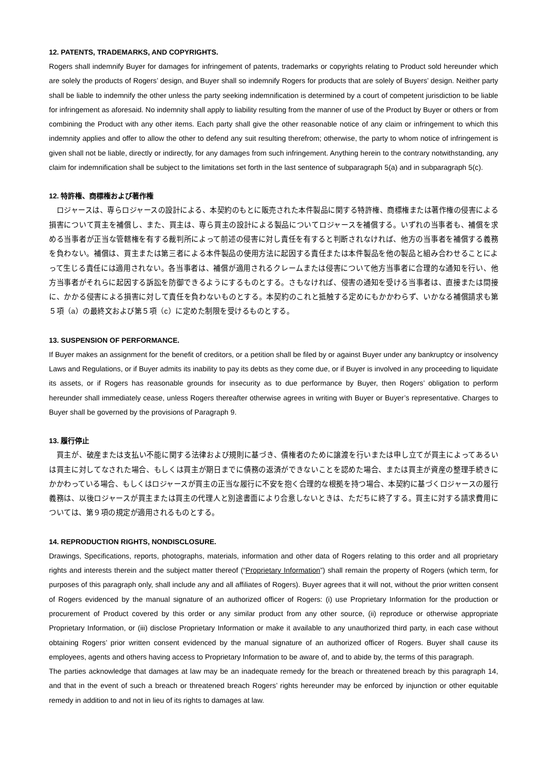12. PATENTS, TRADEMARKS, AND COPYRIGHTS.
Rogers shall indemnify Buyer for damages for infringement of patents, trademarks or copyrights relating to Product sold hereunder which are solely the products of Rogers’ design, and Buyer shall so indemnify Rogers for products that are solely of Buyers’ design. Neither party shall be liable to indemnify the other unless the party seeking indemnification is determined by a court of competent jurisdiction to be liable for infringement as aforesaid. No indemnity shall apply to liability resulting from the manner of use of the Product by Buyer or others or from combining the Product with any other items. Each party shall give the other reasonable notice of any claim or infringement to which this indemnity applies and offer to allow the other to defend any suit resulting therefrom; otherwise, the party to whom notice of infringement is given shall not be liable, directly or indirectly, for any damages from such infringement. Anything herein to the contrary notwithstanding, any claim for indemnification shall be subject to the limitations set forth in the last sentence of subparagraph 5(a) and in subparagraph 5(c).
12. 特許権、商標権および著作権
　ロジャースは、専らロジャースの設計による、本契約のもとに販売された本件製品に関する特許権、商標権または著作権の侵害による損害について買主を補償し、また、買主は、専ら買主の設計による製品についてロジャースを補償する。いずれの当事者も、補償を求める当事者が正当な管轄権を有する裁判所によって前述の侵害に対し責任を有すると判断されなければ、他方の当事者を補償する義務を負わない。補償は、買主または第三者による本件製品の使用方法に起因する責任または本件製品を他の製品と組み合わせることによって生じる責任には適用されない。各当事者は、補償が適用されるクレームまたは侵害について他方当事者に合理的な通知を行い、他方当事者がそれらに起因する訴訟を防御できるようにするものとする。さもなければ、侵害の通知を受ける当事者は、直接または間接に、かかる侵害による損害に対して責任を負わないものとする。本契約のこれと抵触する定めにもかかわらず、いかなる補償請求も第５項（a）の最終文および第５項（c）に定めた制限を受けるものとする。
13. SUSPENSION OF PERFORMANCE.
If Buyer makes an assignment for the benefit of creditors, or a petition shall be filed by or against Buyer under any bankruptcy or insolvency Laws and Regulations, or if Buyer admits its inability to pay its debts as they come due, or if Buyer is involved in any proceeding to liquidate its assets, or if Rogers has reasonable grounds for insecurity as to due performance by Buyer, then Rogers’ obligation to perform hereunder shall immediately cease, unless Rogers thereafter otherwise agrees in writing with Buyer or Buyer’s representative. Charges to Buyer shall be governed by the provisions of Paragraph 9.
13. 履行停止
　買主が、破産または支払い不能に関する法律および規則に基づき、債権者のために譲渡を行いまたは申し立てが買主によってあるいは買主に対してなされた場合、もしくは買主が期日までに債務の返済ができないことを認めた場合、または買主が資産の整理手続きにかかわっている場合、もしくはロジャースが買主の正当な履行に不安を抱く合理的な根拠を持つ場合、本契約に基づくロジャースの履行義務は、以後ロジャースが買主または買主の代理人と別途書面により合意しないときは、ただちに終了する。買主に対する請求費用については、第９項の規定が適用されるものとする。
14. REPRODUCTION RIGHTS, NONDISCLOSURE.
Drawings, Specifications, reports, photographs, materials, information and other data of Rogers relating to this order and all proprietary rights and interests therein and the subject matter thereof (“Proprietary Information”) shall remain the property of Rogers (which term, for purposes of this paragraph only, shall include any and all affiliates of Rogers). Buyer agrees that it will not, without the prior written consent of Rogers evidenced by the manual signature of an authorized officer of Rogers: (i) use Proprietary Information for the production or procurement of Product covered by this order or any similar product from any other source, (ii) reproduce or otherwise appropriate Proprietary Information, or (iii) disclose Proprietary Information or make it available to any unauthorized third party, in each case without obtaining Rogers’ prior written consent evidenced by the manual signature of an authorized officer of Rogers. Buyer shall cause its employees, agents and others having access to Proprietary Information to be aware of, and to abide by, the terms of this paragraph.
The parties acknowledge that damages at law may be an inadequate remedy for the breach or threatened breach by this paragraph 14, and that in the event of such a breach or threatened breach Rogers’ rights hereunder may be enforced by injunction or other equitable remedy in addition to and not in lieu of its rights to damages at law.